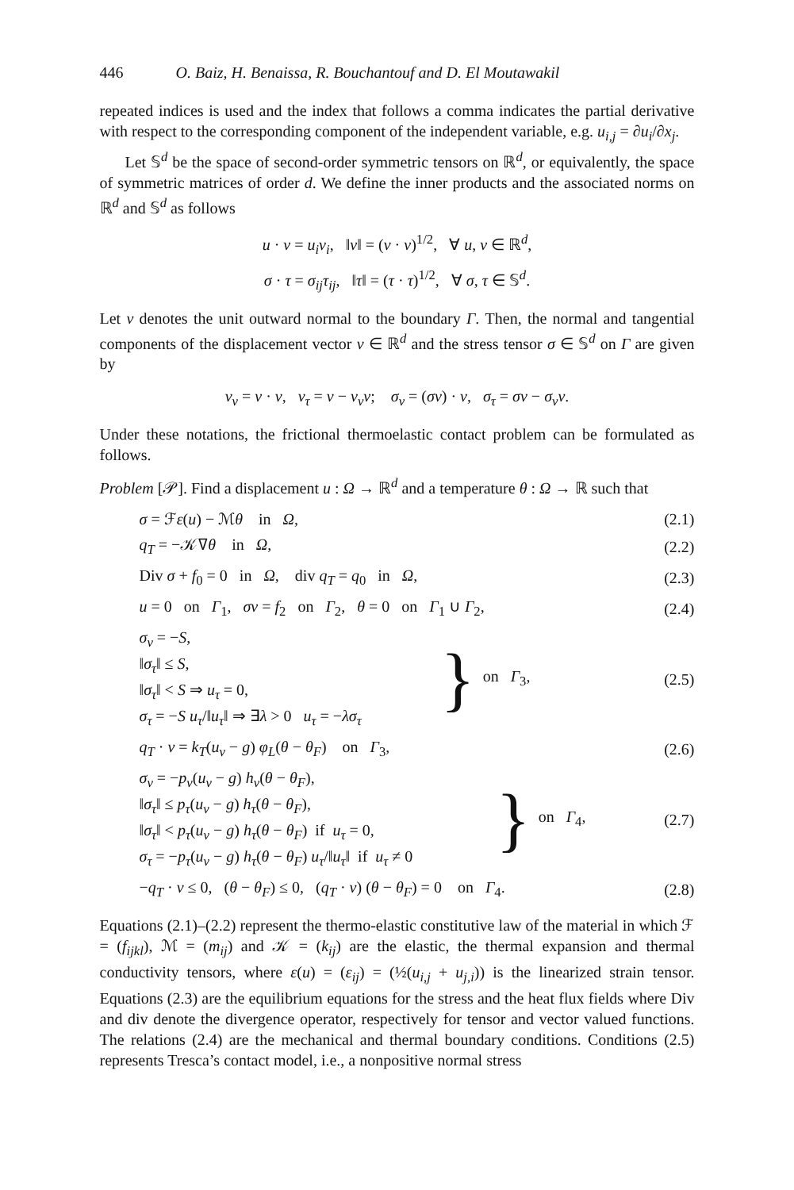446 O. Baiz, H. Benaissa, R. Bouchantouf and D. El Moutawakil
repeated indices is used and the index that follows a comma indicates the partial derivative with respect to the corresponding component of the independent variable, e.g. u<sub>i,j</sub> = ∂u<sub>i</sub>/∂x<sub>j</sub>.
Let 𝕊<sup>d</sup> be the space of second-order symmetric tensors on ℝ<sup>d</sup>, or equivalently, the space of symmetric matrices of order d. We define the inner products and the associated norms on ℝ<sup>d</sup> and 𝕊<sup>d</sup> as follows
u · v = u<sub>i</sub>v<sub>i</sub>, ‖v‖ = (v · v)<sup>1/2</sup>, ∀ u, v ∈ ℝ<sup>d</sup>,
σ · τ = σ<sub>ij</sub>τ<sub>ij</sub>, ‖τ‖ = (τ · τ)<sup>1/2</sup>, ∀ σ, τ ∈ 𝕊<sup>d</sup>.
Let ν denotes the unit outward normal to the boundary Γ. Then, the normal and tangential components of the displacement vector v ∈ ℝ<sup>d</sup> and the stress tensor σ ∈ 𝕊<sup>d</sup> on Γ are given by
v<sub>ν</sub> = v · ν, v<sub>τ</sub> = v − v<sub>ν</sub>ν; σ<sub>ν</sub> = (σν) · ν, σ<sub>τ</sub> = σν − σ<sub>ν</sub>ν.
Under these notations, the frictional thermoelastic contact problem can be formulated as follows.
Problem [𝒫]. Find a displacement u : Ω → ℝ<sup>d</sup> and a temperature θ : Ω → ℝ such that
| σ = ℱ ε ( u ) − ℳ θ in Ω , | (2.1) |
| q<sub>T</sub> = −𝒦∇ θ in Ω , | (2.2) |
| Div σ + f<sub>0</sub> = 0 in Ω , div q<sub>T</sub> = q<sub>0</sub> in Ω , | (2.3) |
| u = 0 on Γ<sub>1</sub>, σν = f<sub>2</sub> on Γ<sub>2</sub>, θ = 0 on Γ<sub>1</sub> ∪ Γ<sub>2</sub>, | (2.4) |
| σ<sub>ν</sub> = − S , ‖ σ<sub>τ</sub> ‖ ≤ S , ‖ σ<sub>τ</sub> ‖ < S ⇒ u<sub>τ</sub> = 0, σ<sub>τ</sub> = − S u<sub>τ</sub> /‖ u<sub>τ</sub> ‖ ⇒ ∃ λ > 0 u<sub>τ</sub> = − λσ<sub>τ</sub> } on Γ<sub>3</sub>, | (2.5) |
| q<sub>T</sub> · ν = k<sub>T</sub> ( u<sub>ν</sub> − g ) φ<sub>L</sub> ( θ − θ<sub>F</sub> ) on Γ<sub>3</sub>, | (2.6) |
| σ<sub>ν</sub> = − p<sub>ν</sub> ( u<sub>ν</sub> − g ) h<sub>ν</sub> ( θ − θ<sub>F</sub> ), ‖ σ<sub>τ</sub> ‖ ≤ p<sub>τ</sub> ( u<sub>ν</sub> − g ) h<sub>τ</sub> ( θ − θ<sub>F</sub> ), ‖ σ<sub>τ</sub> ‖ < p<sub>τ</sub> ( u<sub>ν</sub> − g ) h<sub>τ</sub> ( θ − θ<sub>F</sub> ) if u<sub>τ</sub> = 0, σ<sub>τ</sub> = − p<sub>τ</sub> ( u<sub>ν</sub> − g ) h<sub>τ</sub> ( θ − θ<sub>F</sub> ) u<sub>τ</sub> /‖ u<sub>τ</sub> ‖ if u<sub>τ</sub> ≠ 0 } on Γ<sub>4</sub>, | (2.7) |
| − q<sub>T</sub> · ν ≤ 0, ( θ − θ<sub>F</sub> ) ≤ 0, ( q<sub>T</sub> · ν ) ( θ − θ<sub>F</sub> ) = 0 on Γ<sub>4</sub>. | (2.8) |
Equations (2.1)–(2.2) represent the thermo-elastic constitutive law of the material in which ℱ = (f<sub>ijkl</sub>), ℳ = (m<sub>ij</sub>) and 𝒦 = (k<sub>ij</sub>) are the elastic, the thermal expansion and thermal conductivity tensors, where ε(u) = (ε<sub>ij</sub>) = (½(u<sub>i,j</sub> + u<sub>j,i</sub>)) is the linearized strain tensor. Equations (2.3) are the equilibrium equations for the stress and the heat flux fields where Div and div denote the divergence operator, respectively for tensor and vector valued functions. The relations (2.4) are the mechanical and thermal boundary conditions. Conditions (2.5) represents Tresca’s contact model, i.e., a nonpositive normal stress